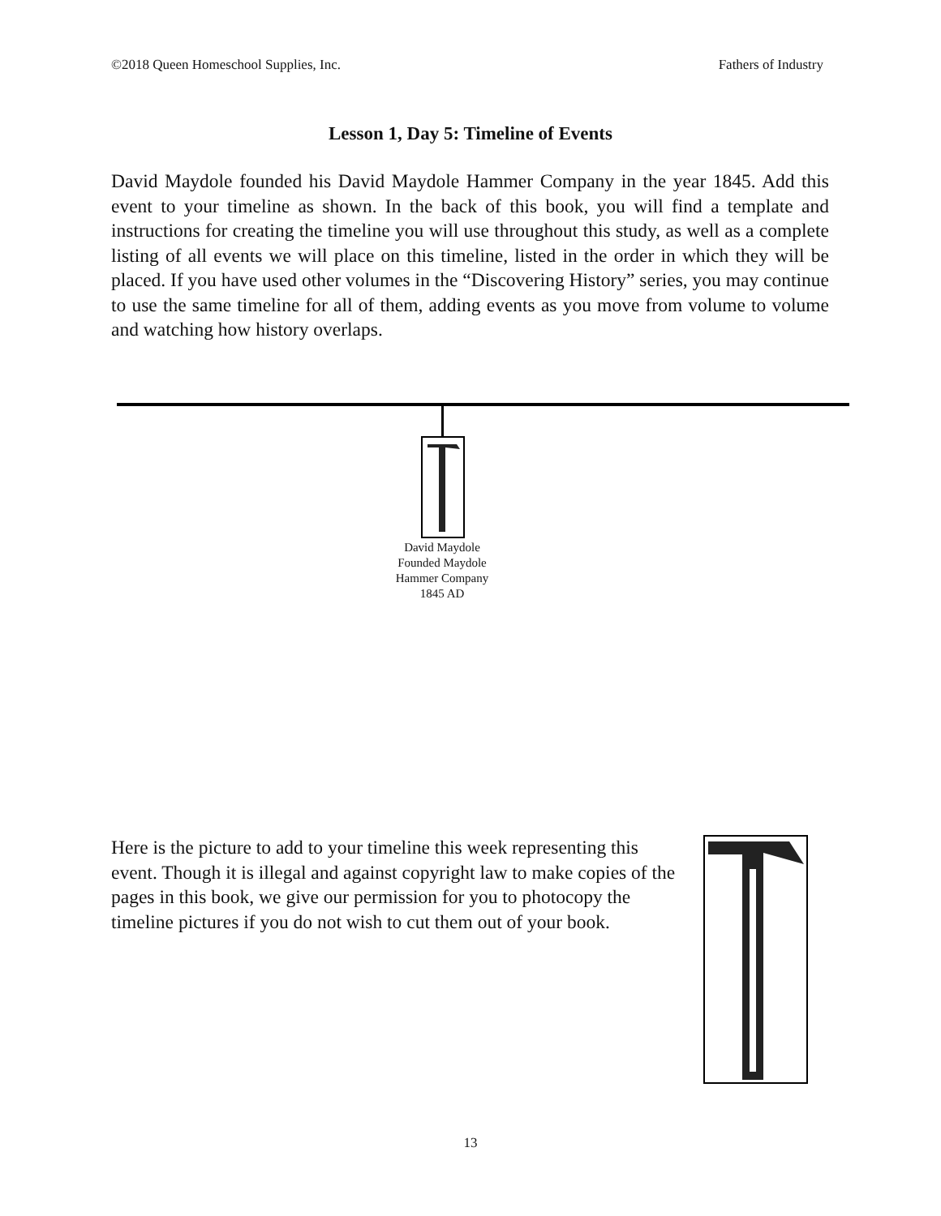©2018 Queen Homeschool Supplies, Inc. Fathers of Industry
Lesson 1, Day 5: Timeline of Events
David Maydole founded his David Maydole Hammer Company in the year 1845. Add this event to your timeline as shown. In the back of this book, you will find a template and instructions for creating the timeline you will use throughout this study, as well as a complete listing of all events we will place on this timeline, listed in the order in which they will be placed. If you have used other volumes in the “Discovering History” series, you may continue to use the same timeline for all of them, adding events as you move from volume to volume and watching how history overlaps.
David Maydole
Founded Maydole
Hammer Company
1845 AD
Here is the picture to add to your timeline this week representing this event. Though it is illegal and against copyright law to make copies of the pages in this book, we give our permission for you to photocopy the timeline pictures if you do not wish to cut them out of your book.
13